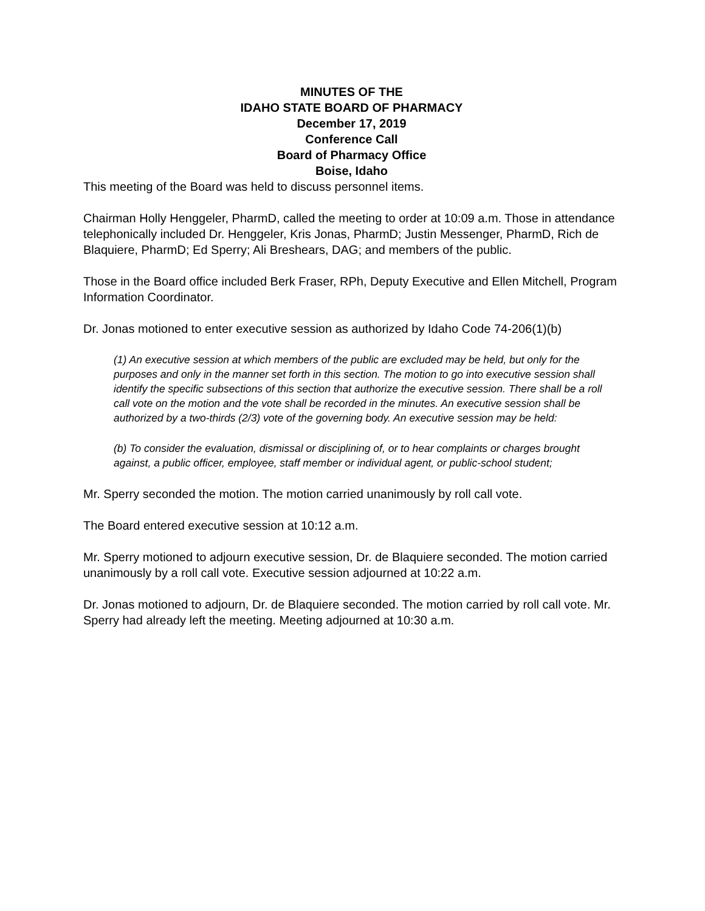MINUTES OF THE
IDAHO STATE BOARD OF PHARMACY
December 17, 2019
Conference Call
Board of Pharmacy Office
Boise, Idaho
This meeting of the Board was held to discuss personnel items.
Chairman Holly Henggeler, PharmD, called the meeting to order at 10:09 a.m. Those in attendance telephonically included Dr. Henggeler, Kris Jonas, PharmD; Justin Messenger, PharmD, Rich de Blaquiere, PharmD; Ed Sperry; Ali Breshears, DAG; and members of the public.
Those in the Board office included Berk Fraser, RPh, Deputy Executive and Ellen Mitchell, Program Information Coordinator.
Dr. Jonas motioned to enter executive session as authorized by Idaho Code 74-206(1)(b)
(1) An executive session at which members of the public are excluded may be held, but only for the purposes and only in the manner set forth in this section. The motion to go into executive session shall identify the specific subsections of this section that authorize the executive session. There shall be a roll call vote on the motion and the vote shall be recorded in the minutes. An executive session shall be authorized by a two-thirds (2/3) vote of the governing body. An executive session may be held:
(b) To consider the evaluation, dismissal or disciplining of, or to hear complaints or charges brought against, a public officer, employee, staff member or individual agent, or public-school student;
Mr. Sperry seconded the motion. The motion carried unanimously by roll call vote.
The Board entered executive session at 10:12 a.m.
Mr. Sperry motioned to adjourn executive session, Dr. de Blaquiere seconded. The motion carried unanimously by a roll call vote. Executive session adjourned at 10:22 a.m.
Dr. Jonas motioned to adjourn, Dr. de Blaquiere seconded. The motion carried by roll call vote. Mr. Sperry had already left the meeting. Meeting adjourned at 10:30 a.m.